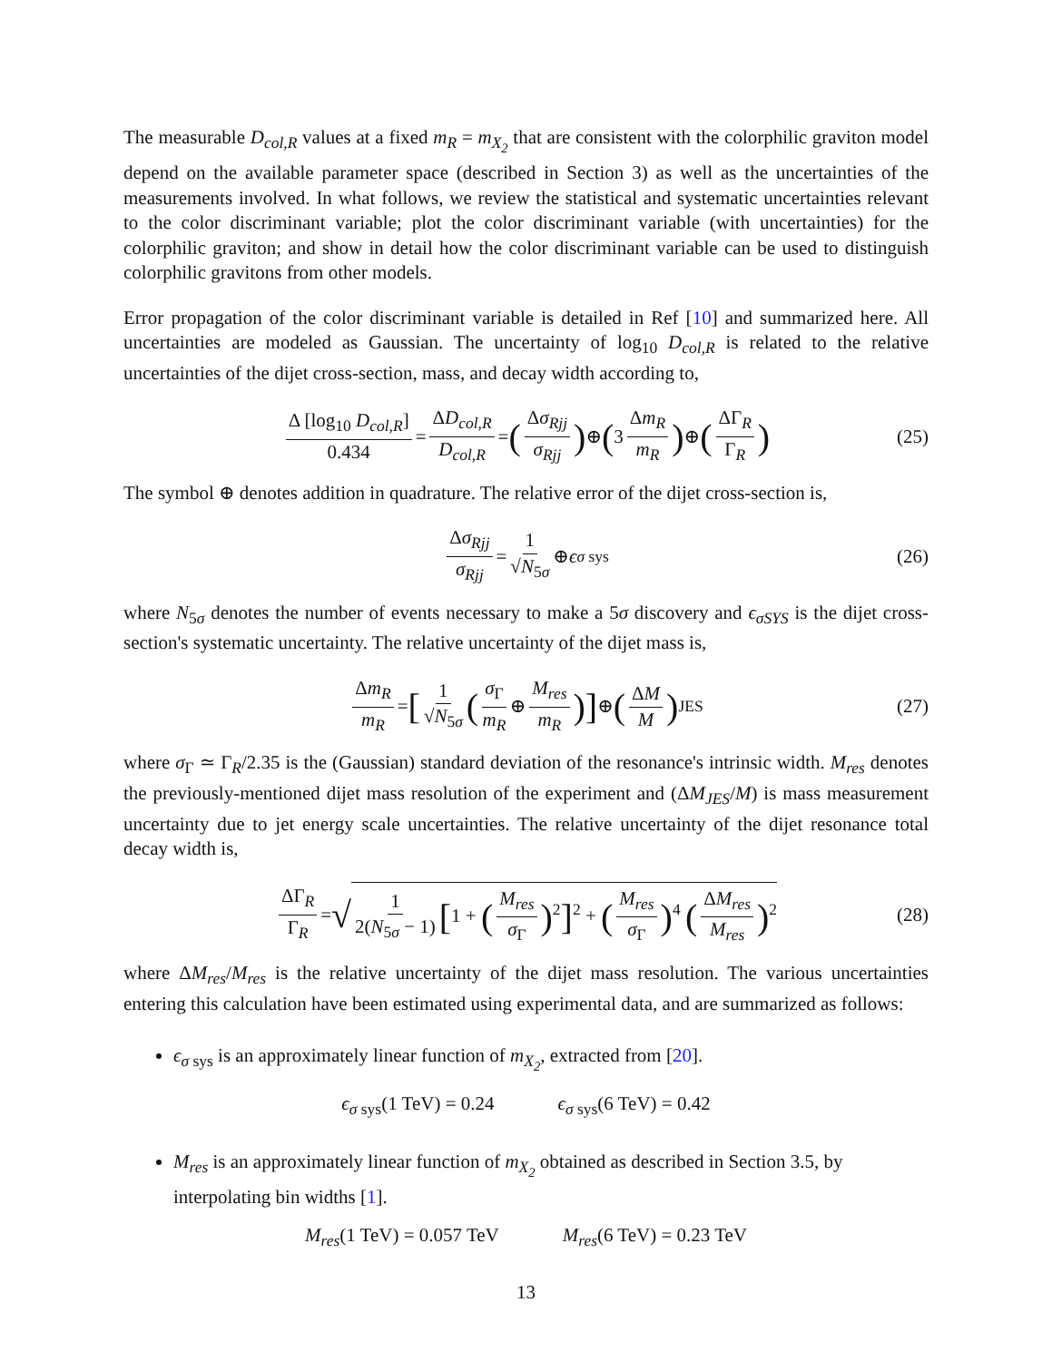The measurable D<sub>col,R</sub> values at a fixed m<sub>R</sub> = m<sub>X<sub>2</sub></sub> that are consistent with the colorphilic graviton model depend on the available parameter space (described in Section 3) as well as the uncertainties of the measurements involved. In what follows, we review the statistical and systematic uncertainties relevant to the color discriminant variable; plot the color discriminant variable (with uncertainties) for the colorphilic graviton; and show in detail how the color discriminant variable can be used to distinguish colorphilic gravitons from other models.
Error propagation of the color discriminant variable is detailed in Ref [10] and summarized here. All uncertainties are modeled as Gaussian. The uncertainty of log<sub>10</sub> D<sub>col,R</sub> is related to the relative uncertainties of the dijet cross-section, mass, and decay width according to,
Δ [log<sub>10</sub> D<sub>col,R</sub>] 0.434 = ΔD<sub>col,R</sub> D<sub>col,R</sub> = (Δσ<sub>Rjj</sub> σ<sub>Rjj</sub>) ⊕ (3 Δm<sub>R</sub> m<sub>R</sub>) ⊕ (ΔΓ<sub>R</sub> Γ<sub>R</sub>) (25)
The symbol ⊕ denotes addition in quadrature. The relative error of the dijet cross-section is,
Δσ<sub>Rjj</sub> σ<sub>Rjj</sub> = 1 √N<sub>5σ</sub> ⊕ ϵ<sub>σ sys</sub> (26)
where N<sub>5σ</sub> denotes the number of events necessary to make a 5σ discovery and ϵ<sub>σSYS</sub> is the dijet cross-section's systematic uncertainty. The relative uncertainty of the dijet mass is,
Δm<sub>R</sub> m<sub>R</sub> = [1 √N<sub>5σ</sub> (σ<sub>Γ</sub> m<sub>R</sub> ⊕ M<sub>res</sub> m<sub>R</sub>)] ⊕ (ΔM M)<sub>JES</sub> (27)
where σ<sub>Γ</sub> ≃ Γ<sub>R</sub>/2.35 is the (Gaussian) standard deviation of the resonance's intrinsic width. M<sub>res</sub> denotes the previously-mentioned dijet mass resolution of the experiment and (ΔM<sub>JES</sub>/M) is mass measurement uncertainty due to jet energy scale uncertainties. The relative uncertainty of the dijet resonance total decay width is,
ΔΓ<sub>R</sub> Γ<sub>R</sub> = √ 1 2(N<sub>5σ</sub> − 1) [1 + (M<sub>res</sub> σ<sub>Γ</sub>)<sup>2</sup>]<sup>2</sup> + (M<sub>res</sub> σ<sub>Γ</sub>)<sup>4</sup> (ΔM<sub>res</sub> M<sub>res</sub>)<sup>2</sup> (28)
where ΔM<sub>res</sub>/M<sub>res</sub> is the relative uncertainty of the dijet mass resolution. The various uncertainties entering this calculation have been estimated using experimental data, and are summarized as follows:
ϵ<sub>σ sys</sub> is an approximately linear function of m<sub>X<sub>2</sub></sub>, extracted from [20].
ϵ<sub>σ sys</sub>(1 TeV) = 0.24 ϵ<sub>σ sys</sub>(6 TeV) = 0.42
M<sub>res</sub> is an approximately linear function of m<sub>X<sub>2</sub></sub> obtained as described in Section 3.5, by interpolating bin widths [1].
M<sub>res</sub>(1 TeV) = 0.057 TeV M<sub>res</sub>(6 TeV) = 0.23 TeV
13